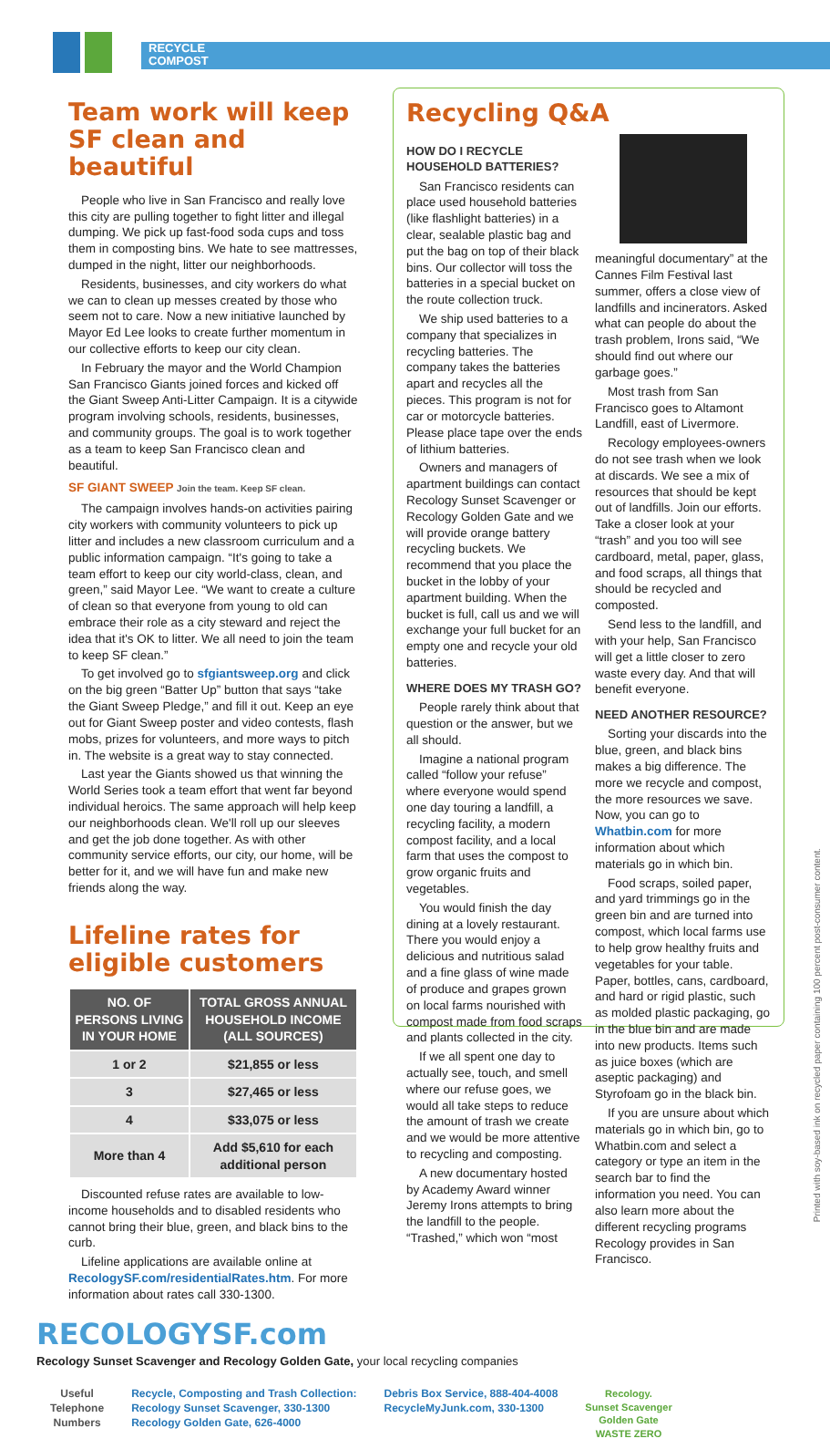RECYCLE
COMPOST
Team work will keep SF clean and beautiful
People who live in San Francisco and really love this city are pulling together to fight litter and illegal dumping. We pick up fast-food soda cups and toss them in composting bins. We hate to see mattresses, dumped in the night, litter our neighborhoods.
Residents, businesses, and city workers do what we can to clean up messes created by those who seem not to care. Now a new initiative launched by Mayor Ed Lee looks to create further momentum in our collective efforts to keep our city clean.
In February the mayor and the World Champion San Francisco Giants joined forces and kicked off the Giant Sweep Anti-Litter Campaign. It is a citywide program involving schools, residents, businesses, and community groups. The goal is to work together as a team to keep San Francisco clean and beautiful.
SF GIANT SWEEP Join the team. Keep SF clean.
The campaign involves hands-on activities pairing city workers with community volunteers to pick up litter and includes a new classroom curriculum and a public information campaign. “It's going to take a team effort to keep our city world-class, clean, and green,” said Mayor Lee. “We want to create a culture of clean so that everyone from young to old can embrace their role as a city steward and reject the idea that it's OK to litter. We all need to join the team to keep SF clean.”
To get involved go to sfgiantsweep.org and click on the big green “Batter Up” button that says “take the Giant Sweep Pledge,” and fill it out. Keep an eye out for Giant Sweep poster and video contests, flash mobs, prizes for volunteers, and more ways to pitch in. The website is a great way to stay connected.
Last year the Giants showed us that winning the World Series took a team effort that went far beyond individual heroics. The same approach will help keep our neighborhoods clean. We'll roll up our sleeves and get the job done together. As with other community service efforts, our city, our home, will be better for it, and we will have fun and make new friends along the way.
Lifeline rates for eligible customers
| NO. OF PERSONS LIVING IN YOUR HOME | TOTAL GROSS ANNUAL HOUSEHOLD INCOME (ALL SOURCES) |
| --- | --- |
| 1 or 2 | $21,855 or less |
| 3 | $27,465 or less |
| 4 | $33,075 or less |
| More than 4 | Add $5,610 for each additional person |
Discounted refuse rates are available to low-income households and to disabled residents who cannot bring their blue, green, and black bins to the curb.
Lifeline applications are available online at RecologySF.com/residentialRates.htm. For more information about rates call 330-1300.
Recycling Q&A
HOW DO I RECYCLE HOUSEHOLD BATTERIES?
San Francisco residents can place used household batteries (like flashlight batteries) in a clear, sealable plastic bag and put the bag on top of their black bins. Our collector will toss the batteries in a special bucket on the route collection truck.
We ship used batteries to a company that specializes in recycling batteries. The company takes the batteries apart and recycles all the pieces. This program is not for car or motorcycle batteries. Please place tape over the ends of lithium batteries.
Owners and managers of apartment buildings can contact Recology Sunset Scavenger or Recology Golden Gate and we will provide orange battery recycling buckets. We recommend that you place the bucket in the lobby of your apartment building. When the bucket is full, call us and we will exchange your full bucket for an empty one and recycle your old batteries.
WHERE DOES MY TRASH GO?
People rarely think about that question or the answer, but we all should.
Imagine a national program called “follow your refuse” where everyone would spend one day touring a landfill, a recycling facility, a modern compost facility, and a local farm that uses the compost to grow organic fruits and vegetables.
You would finish the day dining at a lovely restaurant. There you would enjoy a delicious and nutritious salad and a fine glass of wine made of produce and grapes grown on local farms nourished with compost made from food scraps and plants collected in the city.
If we all spent one day to actually see, touch, and smell where our refuse goes, we would all take steps to reduce the amount of trash we create and we would be more attentive to recycling and composting.
A new documentary hosted by Academy Award winner Jeremy Irons attempts to bring the landfill to the people. “Trashed,” which won “most
meaningful documentary” at the Cannes Film Festival last summer, offers a close view of landfills and incinerators. Asked what can people do about the trash problem, Irons said, “We should find out where our garbage goes.”
Most trash from San Francisco goes to Altamont Landfill, east of Livermore.
Recology employees-owners do not see trash when we look at discards. We see a mix of resources that should be kept out of landfills. Join our efforts. Take a closer look at your “trash” and you too will see cardboard, metal, paper, glass, and food scraps, all things that should be recycled and composted.
Send less to the landfill, and with your help, San Francisco will get a little closer to zero waste every day. And that will benefit everyone.
NEED ANOTHER RESOURCE?
Sorting your discards into the blue, green, and black bins makes a big difference. The more we recycle and compost, the more resources we save. Now, you can go to Whatbin.com for more information about which materials go in which bin.
Food scraps, soiled paper, and yard trimmings go in the green bin and are turned into compost, which local farms use to help grow healthy fruits and vegetables for your table. Paper, bottles, cans, cardboard, and hard or rigid plastic, such as molded plastic packaging, go in the blue bin and are made into new products. Items such as juice boxes (which are aseptic packaging) and Styrofoam go in the black bin.
If you are unsure about which materials go in which bin, go to Whatbin.com and select a category or type an item in the search bar to find the information you need. You can also learn more about the different recycling programs Recology provides in San Francisco.
RECOLOGYSF.com
Recology Sunset Scavenger and Recology Golden Gate, your local recycling companies
Useful
Telephone
Numbers
Recycle, Composting and Trash Collection:
Recology Sunset Scavenger, 330-1300
Recology Golden Gate, 626-4000
Debris Box Service, 888-404-4008
RecycleMyJunk.com, 330-1300
Recology.
Sunset Scavenger
Golden Gate
WASTE ZERO
Printed with soy-based ink on recycled paper containing 100 percent post-consumer content.